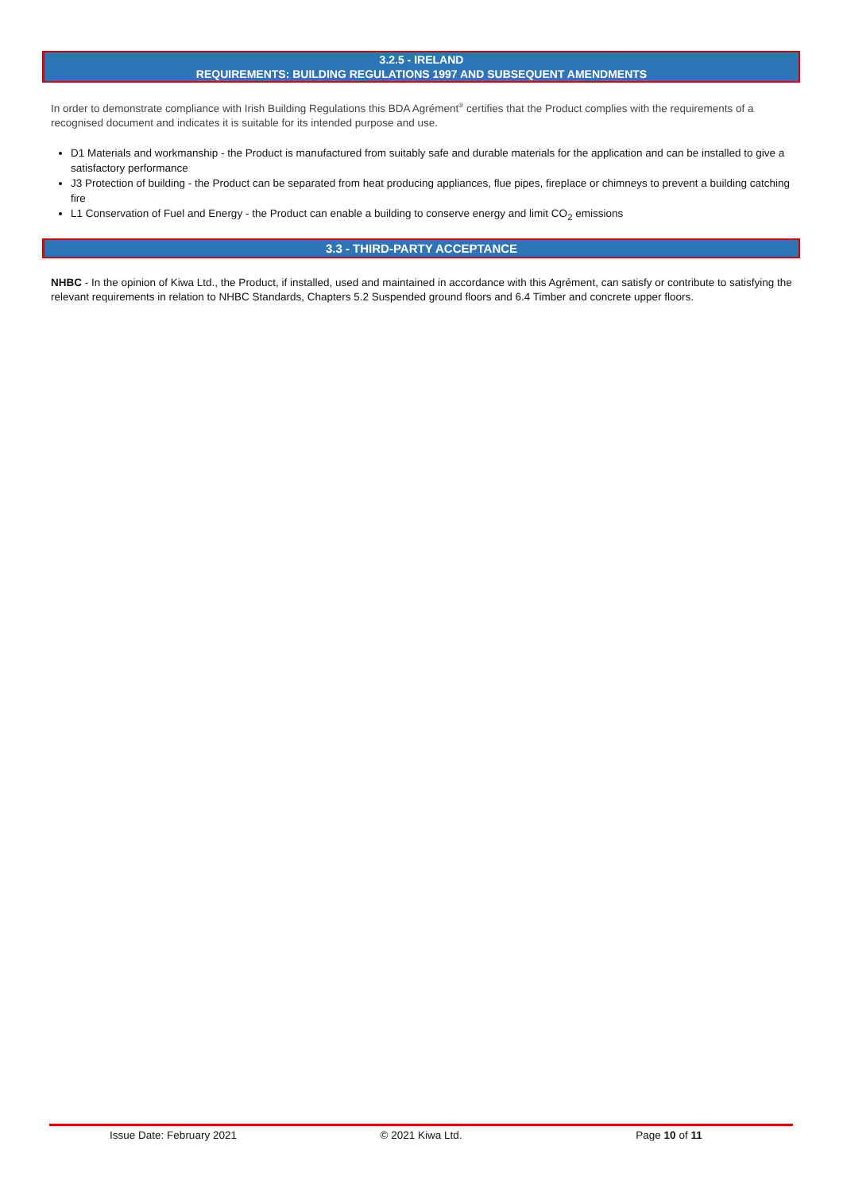3.2.5 - IRELAND
REQUIREMENTS: BUILDING REGULATIONS 1997 AND SUBSEQUENT AMENDMENTS
In order to demonstrate compliance with Irish Building Regulations this BDA Agrément<sup>®</sup> certifies that the Product complies with the requirements of a recognised document and indicates it is suitable for its intended purpose and use.
D1 Materials and workmanship - the Product is manufactured from suitably safe and durable materials for the application and can be installed to give a satisfactory performance
J3 Protection of building - the Product can be separated from heat producing appliances, flue pipes, fireplace or chimneys to prevent a building catching fire
L1 Conservation of Fuel and Energy - the Product can enable a building to conserve energy and limit CO<sub>2</sub> emissions
3.3 - THIRD-PARTY ACCEPTANCE
NHBC - In the opinion of Kiwa Ltd., the Product, if installed, used and maintained in accordance with this Agrément, can satisfy or contribute to satisfying the relevant requirements in relation to NHBC Standards, Chapters 5.2 Suspended ground floors and 6.4 Timber and concrete upper floors.
Issue Date: February 2021 © 2021 Kiwa Ltd. Page 10 of 11